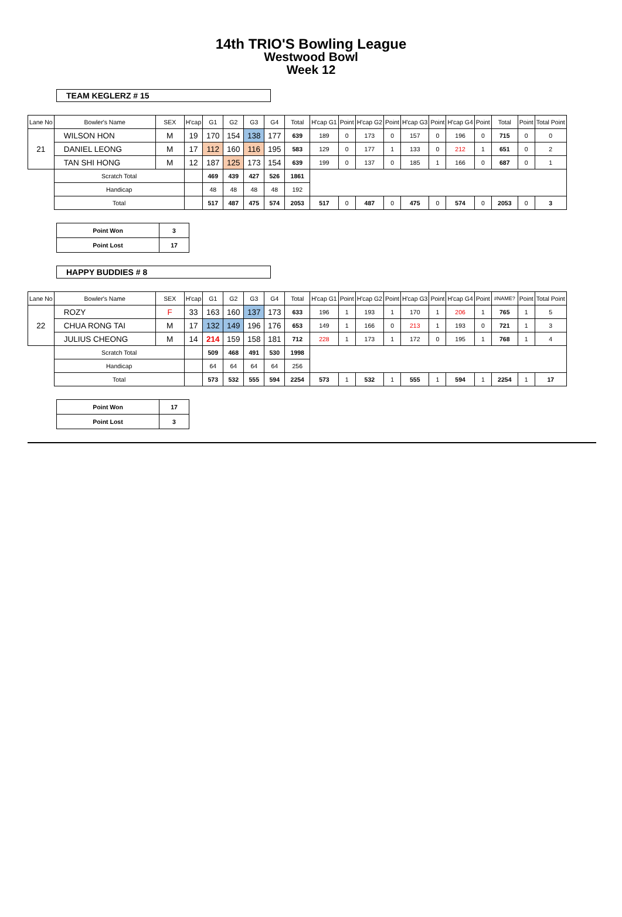14th TRIO'S Bowling League
Westwood Bowl
Week 12
TEAM KEGLERZ # 15
| Lane No | Bowler's Name | SEX | H'cap | G1 | G2 | G3 | G4 | Total | H'cap G1 | Point | H'cap G2 | Point | H'cap G3 | Point | H'cap G4 | Point | Total | Point | Total Point |
| --- | --- | --- | --- | --- | --- | --- | --- | --- | --- | --- | --- | --- | --- | --- | --- | --- | --- | --- | --- |
| 21 | WILSON HON | M | 19 | 170 | 154 | 138 | 177 | 639 | 189 | 0 | 173 | 0 | 157 | 0 | 196 | 0 | 715 | 0 | 0 |
| | DANIEL LEONG | M | 17 | 112 | 160 | 116 | 195 | 583 | 129 | 0 | 177 | 1 | 133 | 0 | 212 | 1 | 651 | 0 | 2 |
| | TAN SHI HONG | M | 12 | 187 | 125 | 173 | 154 | 639 | 199 | 0 | 137 | 0 | 185 | 1 | 166 | 0 | 687 | 0 | 1 |
| | Scratch Total | | | 469 | 439 | 427 | 526 | 1861 | | | | | | | | | | | |
| | Handicap | | | 48 | 48 | 48 | 48 | 192 | | | | | | | | | | | |
| | Total | | | 517 | 487 | 475 | 574 | 2053 | 517 | 0 | 487 | 0 | 475 | 0 | 574 | 0 | 2053 | 0 | 3 |
| Point Won | 3 |
| Point Lost | 17 |
HAPPY BUDDIES # 8
| Lane No | Bowler's Name | SEX | H'cap | G1 | G2 | G3 | G4 | Total | H'cap G1 | Point | H'cap G2 | Point | H'cap G3 | Point | H'cap G4 | Point | #NAME? | Point | Total Point |
| --- | --- | --- | --- | --- | --- | --- | --- | --- | --- | --- | --- | --- | --- | --- | --- | --- | --- | --- | --- |
| 22 | ROZY | F | 33 | 163 | 160 | 137 | 173 | 633 | 196 | 1 | 193 | 1 | 170 | 1 | 206 | 1 | 765 | 1 | 5 |
| | CHUA RONG TAI | M | 17 | 132 | 149 | 196 | 176 | 653 | 149 | 1 | 166 | 0 | 213 | 1 | 193 | 0 | 721 | 1 | 3 |
| | JULIUS CHEONG | M | 14 | 214 | 159 | 158 | 181 | 712 | 228 | 1 | 173 | 1 | 172 | 0 | 195 | 1 | 768 | 1 | 4 |
| | Scratch Total | | | 509 | 468 | 491 | 530 | 1998 | | | | | | | | | | | |
| | Handicap | | | 64 | 64 | 64 | 64 | 256 | | | | | | | | | | | |
| | Total | | | 573 | 532 | 555 | 594 | 2254 | 573 | 1 | 532 | 1 | 555 | 1 | 594 | 1 | 2254 | 1 | 17 |
| Point Won | 17 |
| Point Lost | 3 |